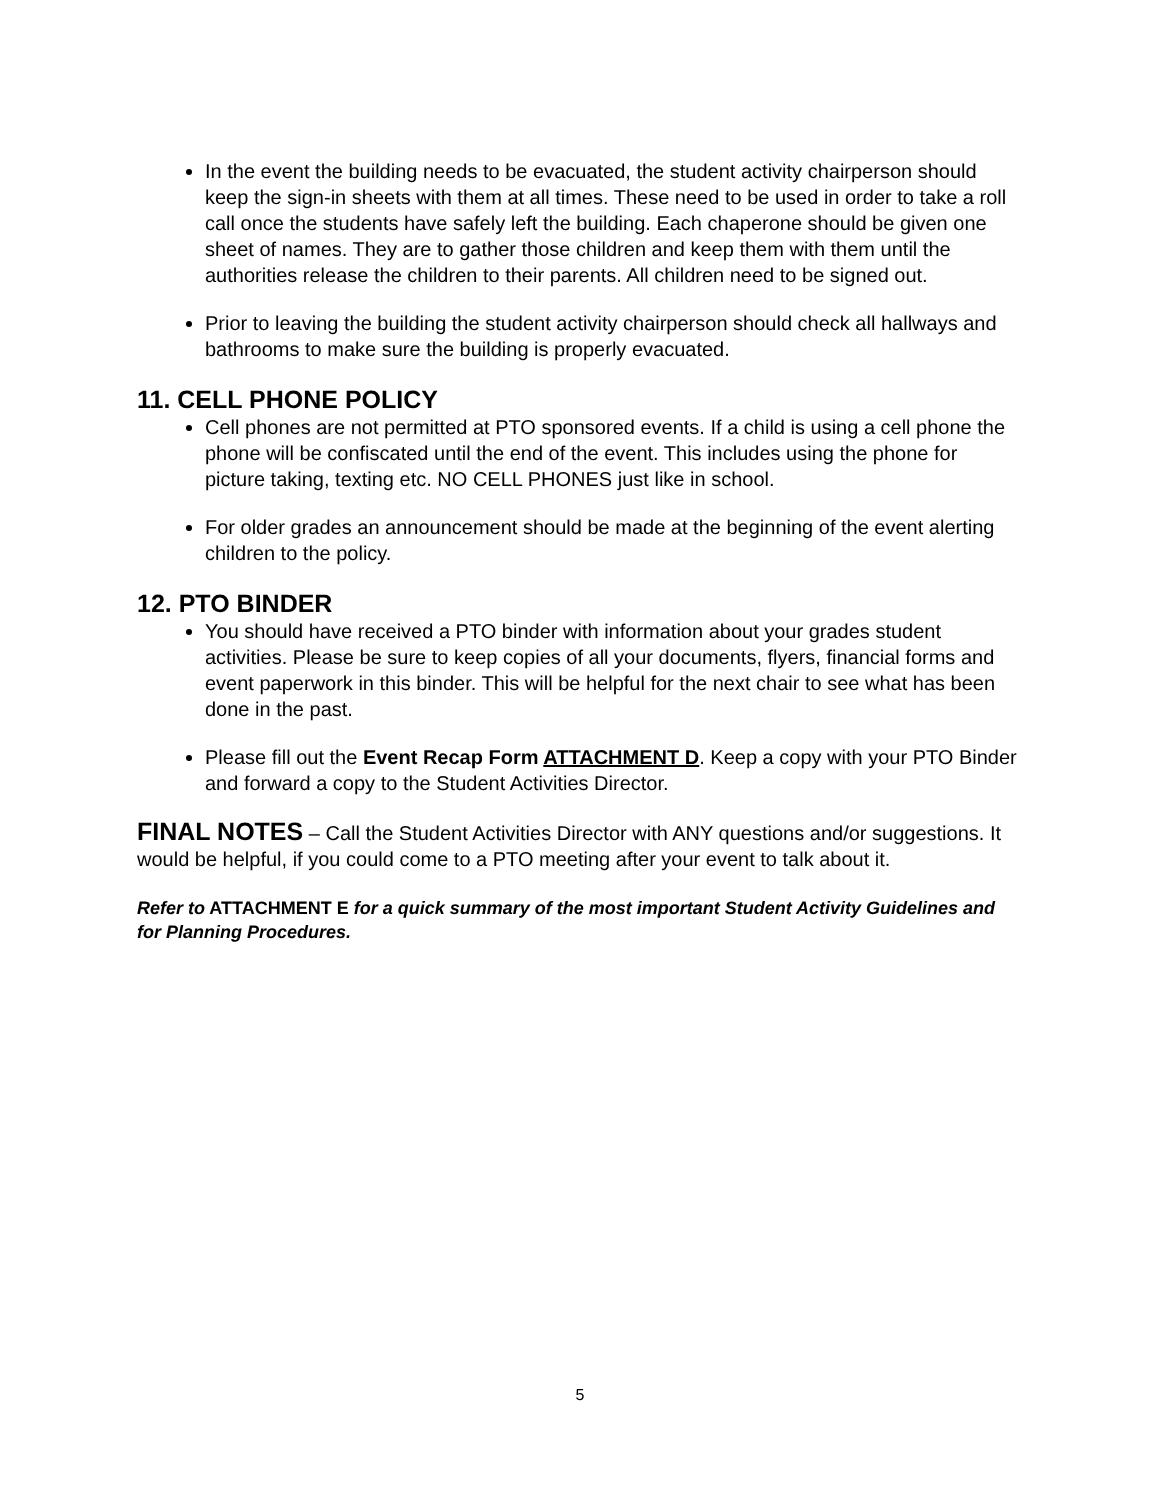In the event the building needs to be evacuated, the student activity chairperson should keep the sign-in sheets with them at all times. These need to be used in order to take a roll call once the students have safely left the building. Each chaperone should be given one sheet of names. They are to gather those children and keep them with them until the authorities release the children to their parents. All children need to be signed out.
Prior to leaving the building the student activity chairperson should check all hallways and bathrooms to make sure the building is properly evacuated.
11. CELL PHONE POLICY
Cell phones are not permitted at PTO sponsored events. If a child is using a cell phone the phone will be confiscated until the end of the event. This includes using the phone for picture taking, texting etc. NO CELL PHONES just like in school.
For older grades an announcement should be made at the beginning of the event alerting children to the policy.
12. PTO BINDER
You should have received a PTO binder with information about your grades student activities. Please be sure to keep copies of all your documents, flyers, financial forms and event paperwork in this binder. This will be helpful for the next chair to see what has been done in the past.
Please fill out the Event Recap Form ATTACHMENT D. Keep a copy with your PTO Binder and forward a copy to the Student Activities Director.
FINAL NOTES – Call the Student Activities Director with ANY questions and/or suggestions. It would be helpful, if you could come to a PTO meeting after your event to talk about it.
Refer to ATTACHMENT E for a quick summary of the most important Student Activity Guidelines and for Planning Procedures.
5